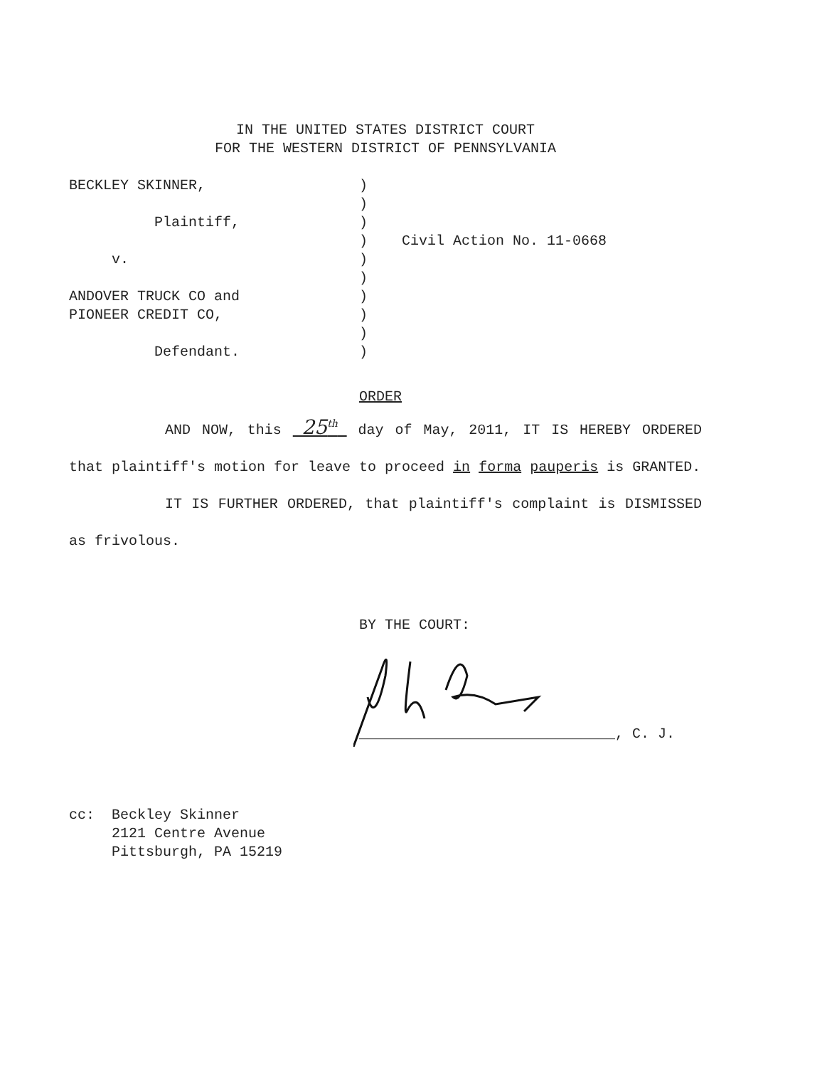IN THE UNITED STATES DISTRICT COURT
FOR THE WESTERN DISTRICT OF PENNSYLVANIA
BECKLEY SKINNER,                  )
                                  )
          Plaintiff,              )
                                  )    Civil Action No. 11-0668
     v.                           )
                                  )
ANDOVER TRUCK CO and              )
PIONEER CREDIT CO,                )
                                  )
          Defendant.              )
ORDER
AND NOW, this 25<sup>th</sup> day of May, 2011, IT IS HEREBY ORDERED that plaintiff's motion for leave to proceed in forma pauperis is GRANTED.
IT IS FURTHER ORDERED, that plaintiff's complaint is DISMISSED as frivolous.
BY THE COURT:
______________________________, C. J.
cc:  Beckley Skinner
     2121 Centre Avenue
     Pittsburgh, PA 15219